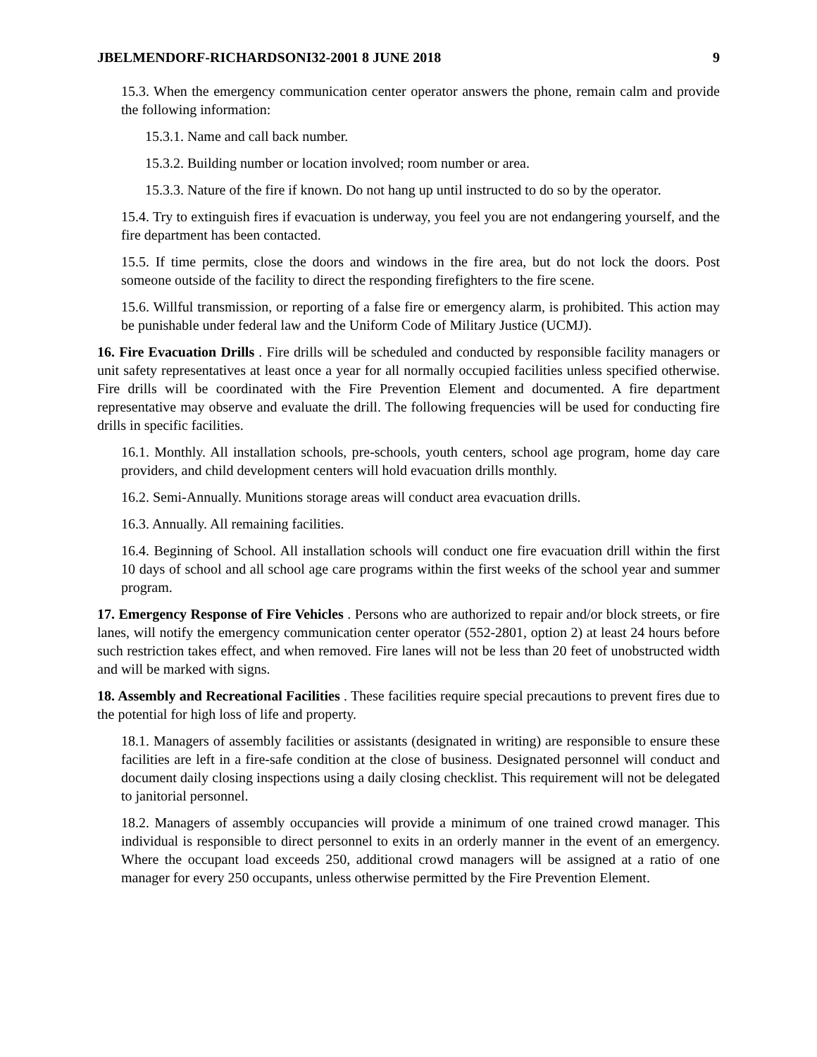JBELMENDORF-RICHARDSONI32-2001 8 JUNE 2018 9
15.3. When the emergency communication center operator answers the phone, remain calm and provide the following information:
15.3.1. Name and call back number.
15.3.2. Building number or location involved; room number or area.
15.3.3. Nature of the fire if known. Do not hang up until instructed to do so by the operator.
15.4. Try to extinguish fires if evacuation is underway, you feel you are not endangering yourself, and the fire department has been contacted.
15.5. If time permits, close the doors and windows in the fire area, but do not lock the doors. Post someone outside of the facility to direct the responding firefighters to the fire scene.
15.6. Willful transmission, or reporting of a false fire or emergency alarm, is prohibited. This action may be punishable under federal law and the Uniform Code of Military Justice (UCMJ).
16. Fire Evacuation Drills . Fire drills will be scheduled and conducted by responsible facility managers or unit safety representatives at least once a year for all normally occupied facilities unless specified otherwise. Fire drills will be coordinated with the Fire Prevention Element and documented. A fire department representative may observe and evaluate the drill. The following frequencies will be used for conducting fire drills in specific facilities.
16.1. Monthly. All installation schools, pre-schools, youth centers, school age program, home day care providers, and child development centers will hold evacuation drills monthly.
16.2. Semi-Annually. Munitions storage areas will conduct area evacuation drills.
16.3. Annually. All remaining facilities.
16.4. Beginning of School. All installation schools will conduct one fire evacuation drill within the first 10 days of school and all school age care programs within the first weeks of the school year and summer program.
17. Emergency Response of Fire Vehicles . Persons who are authorized to repair and/or block streets, or fire lanes, will notify the emergency communication center operator (552-2801, option 2) at least 24 hours before such restriction takes effect, and when removed. Fire lanes will not be less than 20 feet of unobstructed width and will be marked with signs.
18. Assembly and Recreational Facilities . These facilities require special precautions to prevent fires due to the potential for high loss of life and property.
18.1. Managers of assembly facilities or assistants (designated in writing) are responsible to ensure these facilities are left in a fire-safe condition at the close of business. Designated personnel will conduct and document daily closing inspections using a daily closing checklist. This requirement will not be delegated to janitorial personnel.
18.2. Managers of assembly occupancies will provide a minimum of one trained crowd manager. This individual is responsible to direct personnel to exits in an orderly manner in the event of an emergency. Where the occupant load exceeds 250, additional crowd managers will be assigned at a ratio of one manager for every 250 occupants, unless otherwise permitted by the Fire Prevention Element.